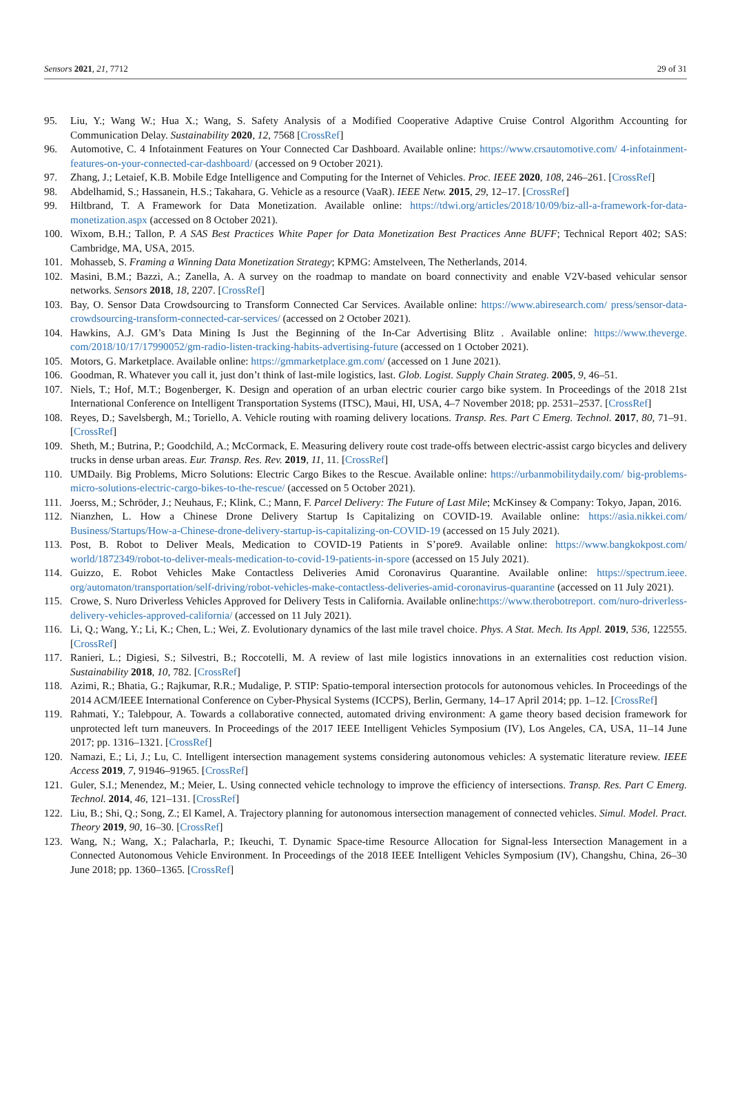Sensors 2021, 21, 7712 29 of 31
95. Liu, Y.; Wang W.; Hua X.; Wang, S. Safety Analysis of a Modified Cooperative Adaptive Cruise Control Algorithm Accounting for Communication Delay. Sustainability 2020, 12, 7568 [CrossRef]
96. Automotive, C. 4 Infotainment Features on Your Connected Car Dashboard. Available online: https://www.crsautomotive.com/ 4-infotainment-features-on-your-connected-car-dashboard/ (accessed on 9 October 2021).
97. Zhang, J.; Letaief, K.B. Mobile Edge Intelligence and Computing for the Internet of Vehicles. Proc. IEEE 2020, 108, 246–261. [CrossRef]
98. Abdelhamid, S.; Hassanein, H.S.; Takahara, G. Vehicle as a resource (VaaR). IEEE Netw. 2015, 29, 12–17. [CrossRef]
99. Hiltbrand, T. A Framework for Data Monetization. Available online: https://tdwi.org/articles/2018/10/09/biz-all-a-framework-for-data-monetization.aspx (accessed on 8 October 2021).
100. Wixom, B.H.; Tallon, P. A SAS Best Practices White Paper for Data Monetization Best Practices Anne BUFF; Technical Report 402; SAS: Cambridge, MA, USA, 2015.
101. Mohasseb, S. Framing a Winning Data Monetization Strategy; KPMG: Amstelveen, The Netherlands, 2014.
102. Masini, B.M.; Bazzi, A.; Zanella, A. A survey on the roadmap to mandate on board connectivity and enable V2V-based vehicular sensor networks. Sensors 2018, 18, 2207. [CrossRef]
103. Bay, O. Sensor Data Crowdsourcing to Transform Connected Car Services. Available online: https://www.abiresearch.com/ press/sensor-data-crowdsourcing-transform-connected-car-services/ (accessed on 2 October 2021).
104. Hawkins, A.J. GM’s Data Mining Is Just the Beginning of the In-Car Advertising Blitz . Available online: https://www.theverge. com/2018/10/17/17990052/gm-radio-listen-tracking-habits-advertising-future (accessed on 1 October 2021).
105. Motors, G. Marketplace. Available online: https://gmmarketplace.gm.com/ (accessed on 1 June 2021).
106. Goodman, R. Whatever you call it, just don’t think of last-mile logistics, last. Glob. Logist. Supply Chain Strateg. 2005, 9, 46–51.
107. Niels, T.; Hof, M.T.; Bogenberger, K. Design and operation of an urban electric courier cargo bike system. In Proceedings of the 2018 21st International Conference on Intelligent Transportation Systems (ITSC), Maui, HI, USA, 4–7 November 2018; pp. 2531–2537. [CrossRef]
108. Reyes, D.; Savelsbergh, M.; Toriello, A. Vehicle routing with roaming delivery locations. Transp. Res. Part C Emerg. Technol. 2017, 80, 71–91. [CrossRef]
109. Sheth, M.; Butrina, P.; Goodchild, A.; McCormack, E. Measuring delivery route cost trade-offs between electric-assist cargo bicycles and delivery trucks in dense urban areas. Eur. Transp. Res. Rev. 2019, 11, 11. [CrossRef]
110. UMDaily. Big Problems, Micro Solutions: Electric Cargo Bikes to the Rescue. Available online: https://urbanmobilitydaily.com/ big-problems-micro-solutions-electric-cargo-bikes-to-the-rescue/ (accessed on 5 October 2021).
111. Joerss, M.; Schröder, J.; Neuhaus, F.; Klink, C.; Mann, F. Parcel Delivery: The Future of Last Mile; McKinsey & Company: Tokyo, Japan, 2016.
112. Nianzhen, L. How a Chinese Drone Delivery Startup Is Capitalizing on COVID-19. Available online: https://asia.nikkei.com/ Business/Startups/How-a-Chinese-drone-delivery-startup-is-capitalizing-on-COVID-19 (accessed on 15 July 2021).
113. Post, B. Robot to Deliver Meals, Medication to COVID-19 Patients in S’pore9. Available online: https://www.bangkokpost.com/ world/1872349/robot-to-deliver-meals-medication-to-covid-19-patients-in-spore (accessed on 15 July 2021).
114. Guizzo, E. Robot Vehicles Make Contactless Deliveries Amid Coronavirus Quarantine. Available online: https://spectrum.ieee. org/automaton/transportation/self-driving/robot-vehicles-make-contactless-deliveries-amid-coronavirus-quarantine (accessed on 11 July 2021).
115. Crowe, S. Nuro Driverless Vehicles Approved for Delivery Tests in California. Available online:https://www.therobotreport. com/nuro-driverless-delivery-vehicles-approved-california/ (accessed on 11 July 2021).
116. Li, Q.; Wang, Y.; Li, K.; Chen, L.; Wei, Z. Evolutionary dynamics of the last mile travel choice. Phys. A Stat. Mech. Its Appl. 2019, 536, 122555. [CrossRef]
117. Ranieri, L.; Digiesi, S.; Silvestri, B.; Roccotelli, M. A review of last mile logistics innovations in an externalities cost reduction vision. Sustainability 2018, 10, 782. [CrossRef]
118. Azimi, R.; Bhatia, G.; Rajkumar, R.R.; Mudalige, P. STIP: Spatio-temporal intersection protocols for autonomous vehicles. In Proceedings of the 2014 ACM/IEEE International Conference on Cyber-Physical Systems (ICCPS), Berlin, Germany, 14–17 April 2014; pp. 1–12. [CrossRef]
119. Rahmati, Y.; Talebpour, A. Towards a collaborative connected, automated driving environment: A game theory based decision framework for unprotected left turn maneuvers. In Proceedings of the 2017 IEEE Intelligent Vehicles Symposium (IV), Los Angeles, CA, USA, 11–14 June 2017; pp. 1316–1321. [CrossRef]
120. Namazi, E.; Li, J.; Lu, C. Intelligent intersection management systems considering autonomous vehicles: A systematic literature review. IEEE Access 2019, 7, 91946–91965. [CrossRef]
121. Guler, S.I.; Menendez, M.; Meier, L. Using connected vehicle technology to improve the efficiency of intersections. Transp. Res. Part C Emerg. Technol. 2014, 46, 121–131. [CrossRef]
122. Liu, B.; Shi, Q.; Song, Z.; El Kamel, A. Trajectory planning for autonomous intersection management of connected vehicles. Simul. Model. Pract. Theory 2019, 90, 16–30. [CrossRef]
123. Wang, N.; Wang, X.; Palacharla, P.; Ikeuchi, T. Dynamic Space-time Resource Allocation for Signal-less Intersection Management in a Connected Autonomous Vehicle Environment. In Proceedings of the 2018 IEEE Intelligent Vehicles Symposium (IV), Changshu, China, 26–30 June 2018; pp. 1360–1365. [CrossRef]